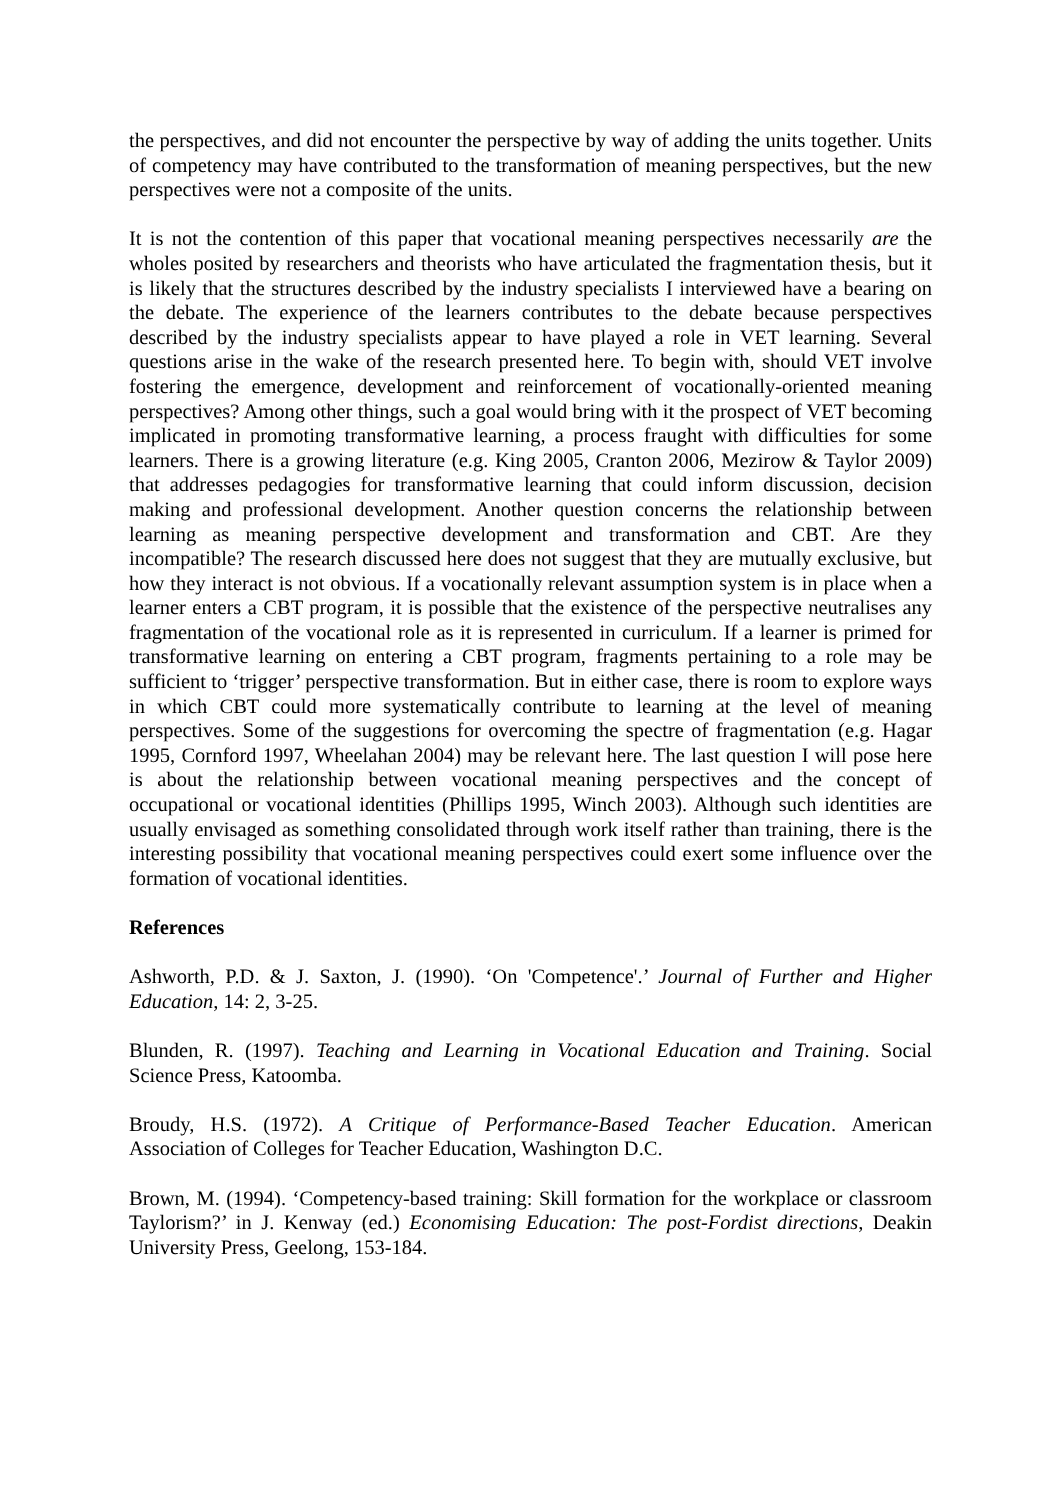the perspectives, and did not encounter the perspective by way of adding the units together. Units of competency may have contributed to the transformation of meaning perspectives, but the new perspectives were not a composite of the units.
It is not the contention of this paper that vocational meaning perspectives necessarily are the wholes posited by researchers and theorists who have articulated the fragmentation thesis, but it is likely that the structures described by the industry specialists I interviewed have a bearing on the debate. The experience of the learners contributes to the debate because perspectives described by the industry specialists appear to have played a role in VET learning. Several questions arise in the wake of the research presented here. To begin with, should VET involve fostering the emergence, development and reinforcement of vocationally-oriented meaning perspectives? Among other things, such a goal would bring with it the prospect of VET becoming implicated in promoting transformative learning, a process fraught with difficulties for some learners. There is a growing literature (e.g. King 2005, Cranton 2006, Mezirow & Taylor 2009) that addresses pedagogies for transformative learning that could inform discussion, decision making and professional development. Another question concerns the relationship between learning as meaning perspective development and transformation and CBT. Are they incompatible? The research discussed here does not suggest that they are mutually exclusive, but how they interact is not obvious. If a vocationally relevant assumption system is in place when a learner enters a CBT program, it is possible that the existence of the perspective neutralises any fragmentation of the vocational role as it is represented in curriculum. If a learner is primed for transformative learning on entering a CBT program, fragments pertaining to a role may be sufficient to ‘trigger’ perspective transformation. But in either case, there is room to explore ways in which CBT could more systematically contribute to learning at the level of meaning perspectives. Some of the suggestions for overcoming the spectre of fragmentation (e.g. Hagar 1995, Cornford 1997, Wheelahan 2004) may be relevant here. The last question I will pose here is about the relationship between vocational meaning perspectives and the concept of occupational or vocational identities (Phillips 1995, Winch 2003). Although such identities are usually envisaged as something consolidated through work itself rather than training, there is the interesting possibility that vocational meaning perspectives could exert some influence over the formation of vocational identities.
References
Ashworth, P.D. & J. Saxton, J. (1990). ‘On 'Competence'.’ Journal of Further and Higher Education, 14: 2, 3-25.
Blunden, R. (1997). Teaching and Learning in Vocational Education and Training. Social Science Press, Katoomba.
Broudy, H.S. (1972). A Critique of Performance-Based Teacher Education. American Association of Colleges for Teacher Education, Washington D.C.
Brown, M. (1994). ‘Competency-based training: Skill formation for the workplace or classroom Taylorism?’ in J. Kenway (ed.) Economising Education: The post-Fordist directions, Deakin University Press, Geelong, 153-184.